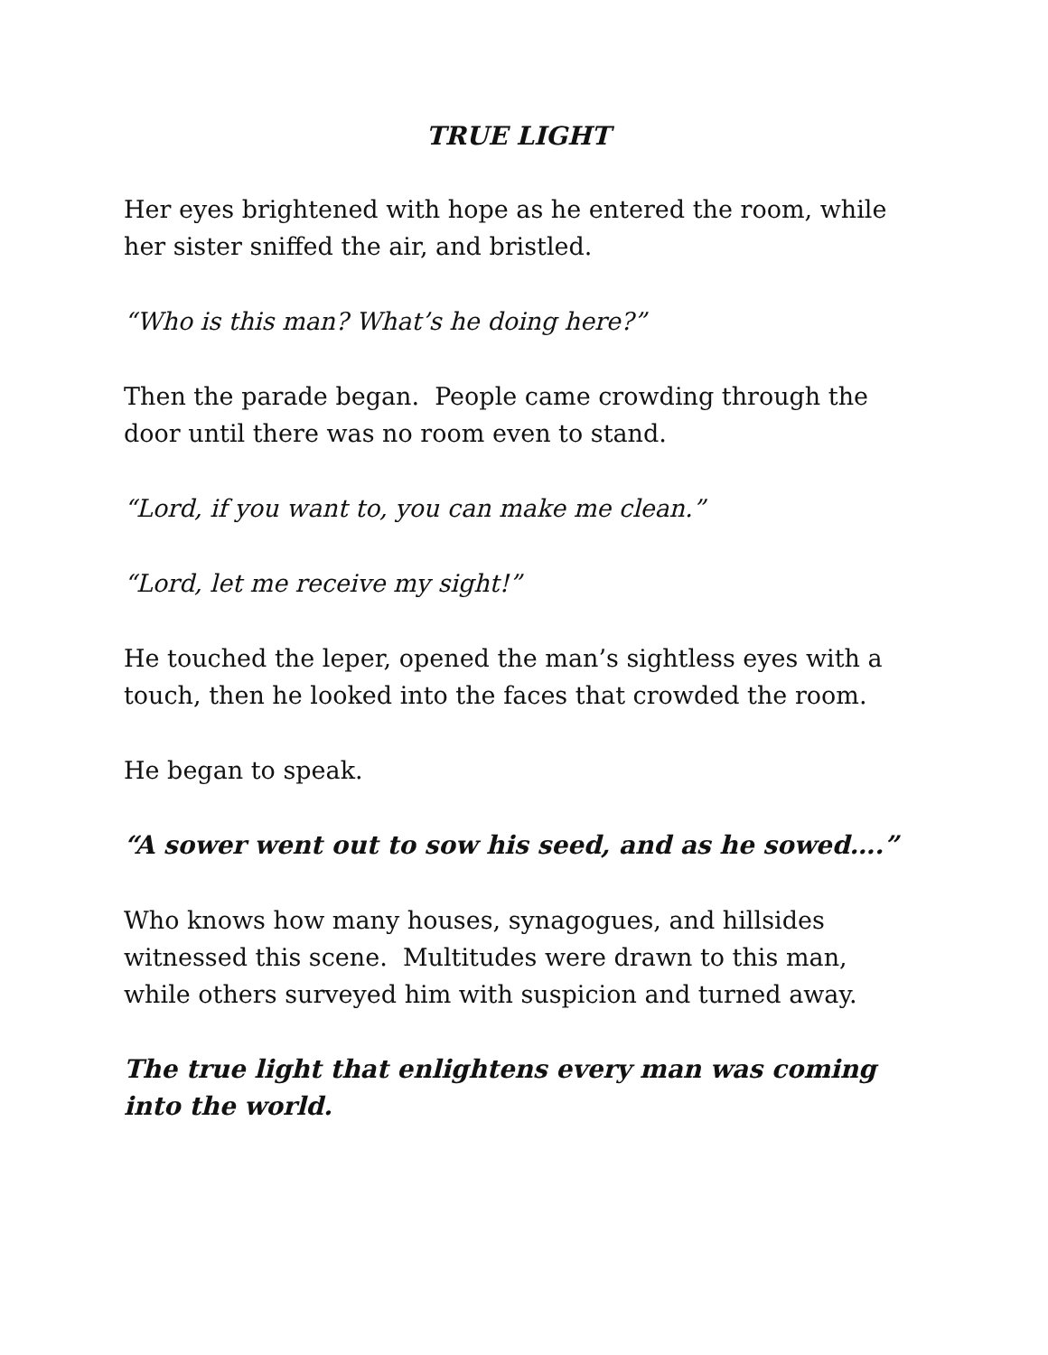TRUE LIGHT
Her eyes brightened with hope as he entered the room, while her sister sniffed the air, and bristled.
“Who is this man? What’s he doing here?”
Then the parade began. People came crowding through the door until there was no room even to stand.
“Lord, if you want to, you can make me clean.”
“Lord, let me receive my sight!”
He touched the leper, opened the man’s sightless eyes with a touch, then he looked into the faces that crowded the room.
He began to speak.
“A sower went out to sow his seed, and as he sowed….”
Who knows how many houses, synagogues, and hillsides witnessed this scene. Multitudes were drawn to this man, while others surveyed him with suspicion and turned away.
The true light that enlightens every man was coming into the world.